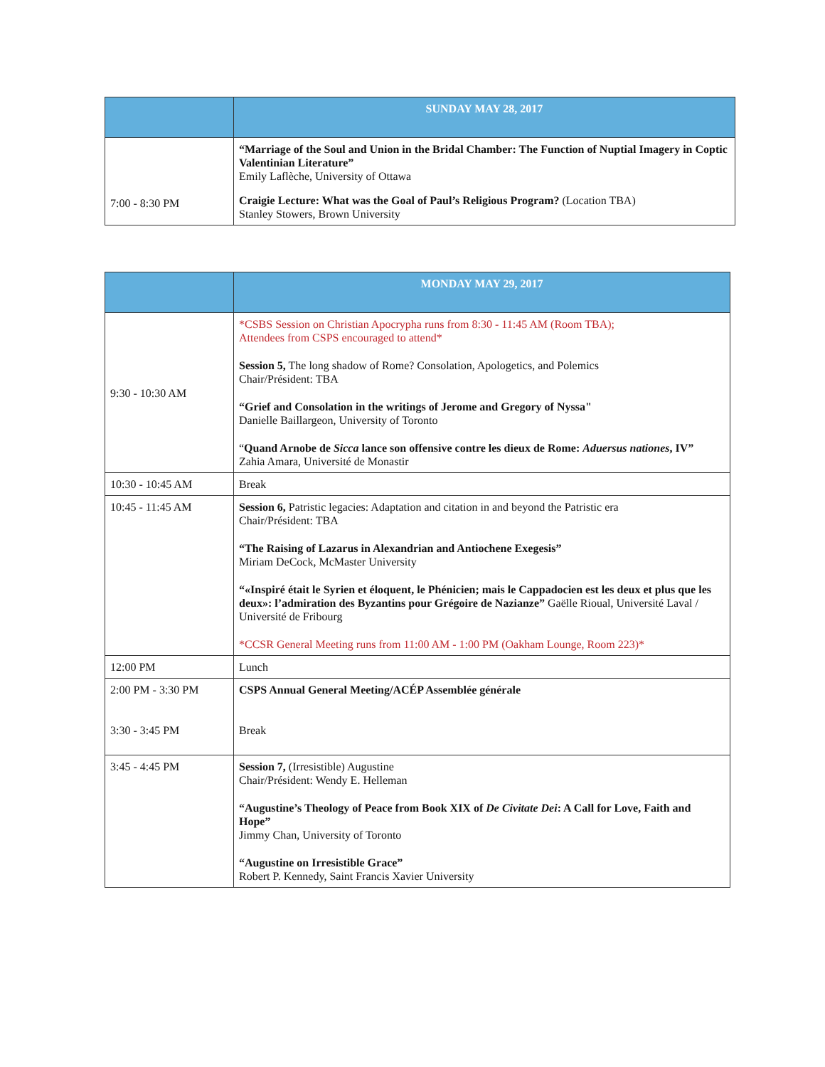| | SUNDAY MAY 28, 2017 |
| --- | --- |
| 7:00 - 8:30 PM | “Marriage of the Soul and Union in the Bridal Chamber: The Function of Nuptial Imagery in Coptic Valentinian Literature” Emily Laflèche, University of Ottawa Craigie Lecture: What was the Goal of Paul’s Religious Program? (Location TBA) Stanley Stowers, Brown University |
| | MONDAY MAY 29, 2017 |
| --- | --- |
| 9:30 - 10:30 AM | *CSBS Session on Christian Apocrypha runs from 8:30 - 11:45 AM (Room TBA); Attendees from CSPS encouraged to attend* Session 5, The long shadow of Rome? Consolation, Apologetics, and Polemics Chair/Président: TBA “Grief and Consolation in the writings of Jerome and Gregory of Nyssa" Danielle Baillargeon, University of Toronto “ Quand Arnobe de Sicca lance son offensive contre les dieux de Rome: Aduersus nationes , IV” Zahia Amara, Université de Monastir |
| 10:30 - 10:45 AM | Break |
| 10:45 - 11:45 AM | Session 6, Patristic legacies: Adaptation and citation in and beyond the Patristic era Chair/Président: TBA “The Raising of Lazarus in Alexandrian and Antiochene Exegesis” Miriam DeCock, McMaster University “«Inspiré était le Syrien et éloquent, le Phénicien; mais le Cappadocien est les deux et plus que les deux»: l’admiration des Byzantins pour Grégoire de Nazianze” Gaëlle Rioual, Université Laval / Université de Fribourg *CCSR General Meeting runs from 11:00 AM - 1:00 PM (Oakham Lounge, Room 223)* |
| 12:00 PM | Lunch |
| 2:00 PM - 3:30 PM 3:30 - 3:45 PM | CSPS Annual General Meeting/ACÉP Assemblée générale Break |
| 3:45 - 4:45 PM | Session 7, (Irresistible) Augustine Chair/Président: Wendy E. Helleman “Augustine’s Theology of Peace from Book XIX of De Civitate Dei : A Call for Love, Faith and Hope” Jimmy Chan, University of Toronto “Augustine on Irresistible Grace” Robert P. Kennedy, Saint Francis Xavier University |